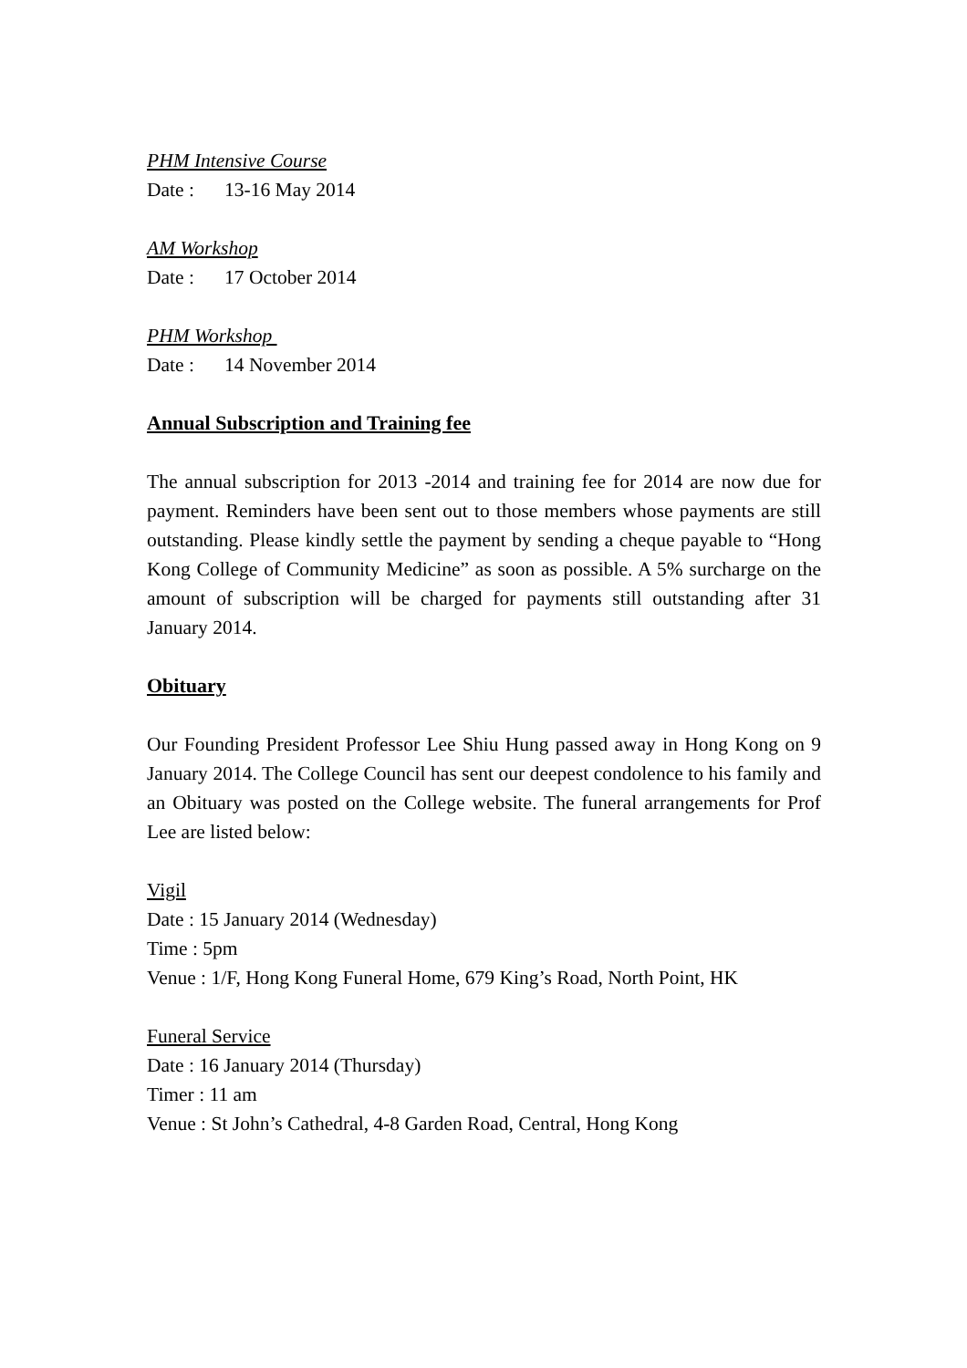PHM Intensive Course
Date : 13-16 May 2014
AM Workshop
Date : 17 October 2014
PHM Workshop
Date : 14 November 2014
Annual Subscription and Training fee
The annual subscription for 2013 -2014 and training fee for 2014 are now due for payment. Reminders have been sent out to those members whose payments are still outstanding. Please kindly settle the payment by sending a cheque payable to “Hong Kong College of Community Medicine” as soon as possible. A 5% surcharge on the amount of subscription will be charged for payments still outstanding after 31 January 2014.
Obituary
Our Founding President Professor Lee Shiu Hung passed away in Hong Kong on 9 January 2014. The College Council has sent our deepest condolence to his family and an Obituary was posted on the College website. The funeral arrangements for Prof Lee are listed below:
Vigil
Date : 15 January 2014 (Wednesday)
Time : 5pm
Venue : 1/F, Hong Kong Funeral Home, 679 King’s Road, North Point, HK
Funeral Service
Date : 16 January 2014 (Thursday)
Timer : 11 am
Venue : St John’s Cathedral, 4-8 Garden Road, Central, Hong Kong